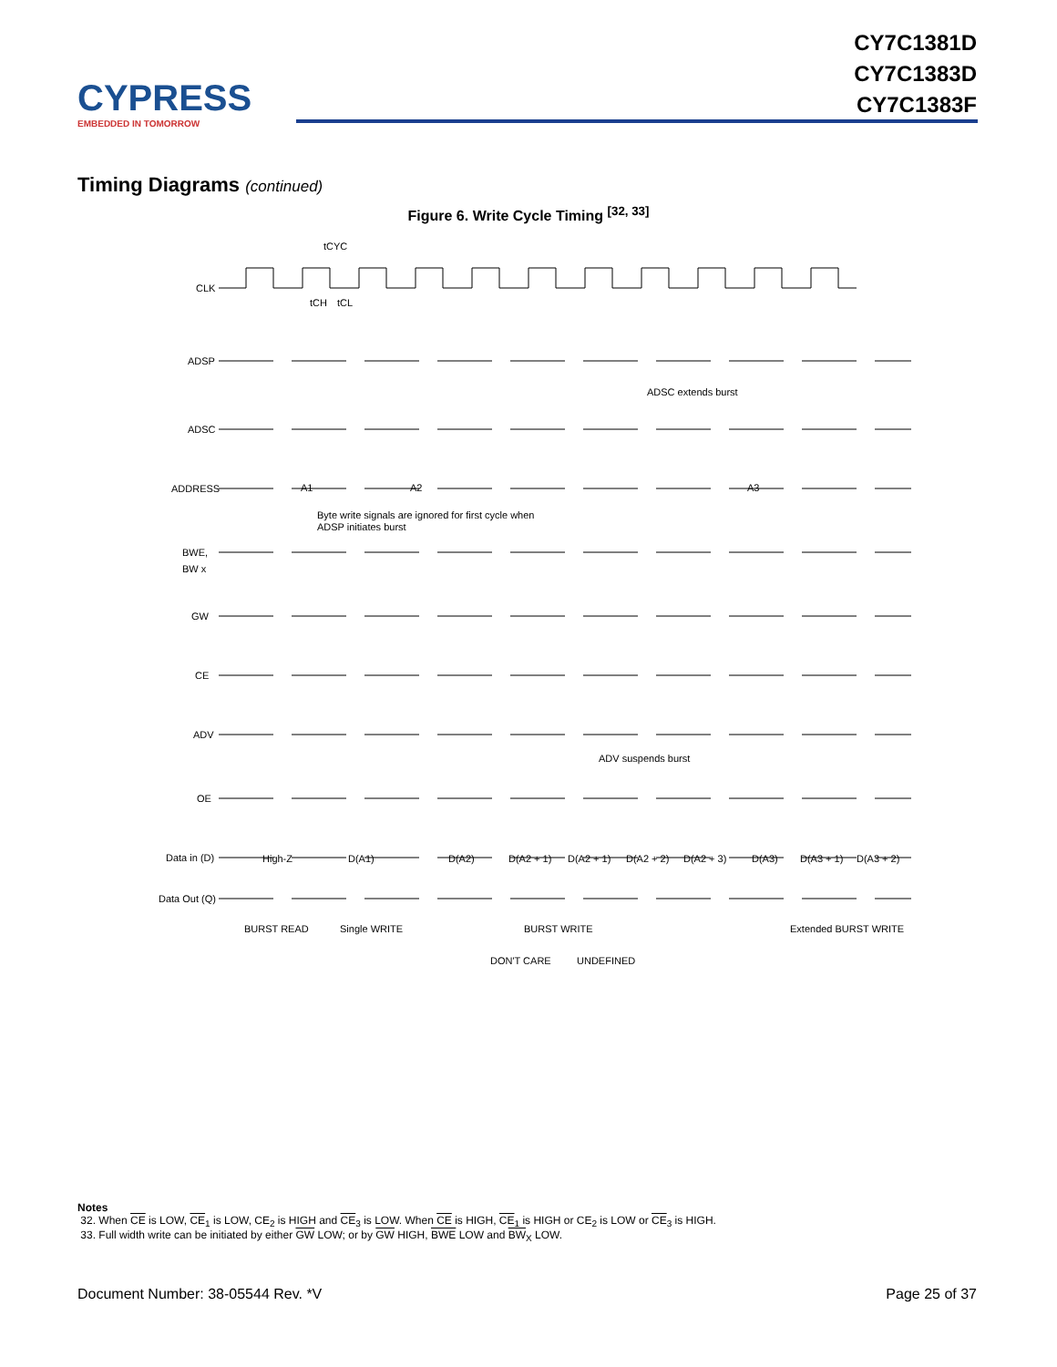CYPRESS
EMBEDDED IN TOMORROW
CY7C1381D
CY7C1383D
CY7C1383F
Timing Diagrams (continued)
Figure 6. Write Cycle Timing <sup>[32, 33]</sup>
CLK
ADSP
ADSC
ADDRESS
BWE,
BW x
GW
CE
ADV
OE
Data in (D)
Data Out (Q)
tCYC
tCH
tCL
A1
A2
A3
ADSC extends burst
Byte write signals are ignored for first cycle when
ADSP initiates burst
ADV suspends burst
High-Z
D(A1)
D(A2)
D(A2 + 1)
D(A2 + 1)
D(A2 + 2)
D(A2 + 3)
D(A3)
D(A3 + 1)
D(A3 + 2)
BURST READ
Single WRITE
BURST WRITE
Extended BURST WRITE
DON'T CARE
UNDEFINED
Notes
32. When CE is LOW, CE<sub>1</sub> is LOW, CE<sub>2</sub> is HIGH and CE<sub>3</sub> is LOW. When CE is HIGH, CE<sub>1</sub> is HIGH or CE<sub>2</sub> is LOW or CE<sub>3</sub> is HIGH.
33. Full width write can be initiated by either GW LOW; or by GW HIGH, BWE LOW and BW<sub>X</sub> LOW.
Document Number: 38-05544 Rev. *V Page 25 of 37